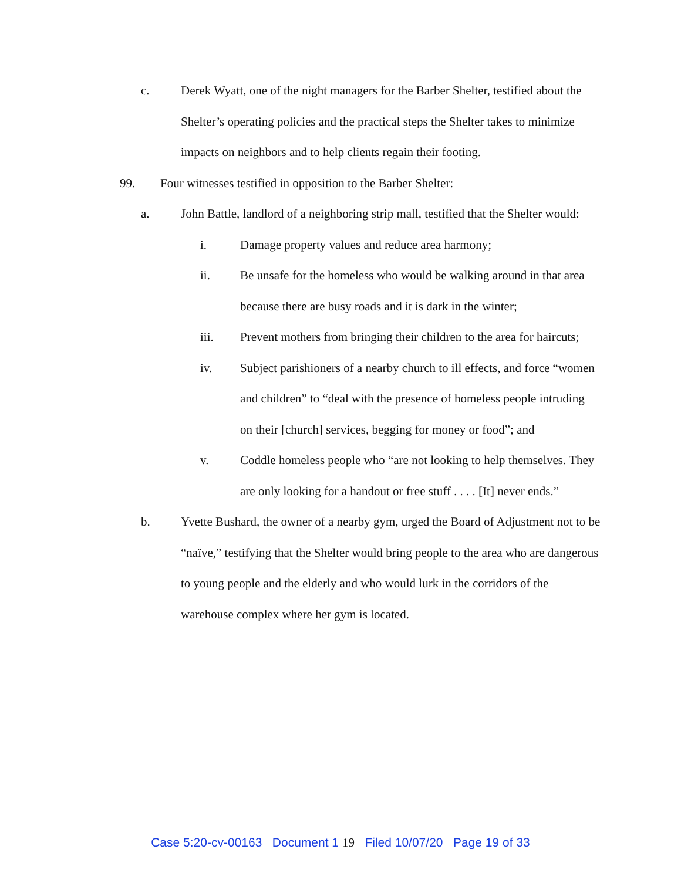c. Derek Wyatt, one of the night managers for the Barber Shelter, testified about the Shelter’s operating policies and the practical steps the Shelter takes to minimize impacts on neighbors and to help clients regain their footing.
99. Four witnesses testified in opposition to the Barber Shelter:
a. John Battle, landlord of a neighboring strip mall, testified that the Shelter would:
i. Damage property values and reduce area harmony;
ii. Be unsafe for the homeless who would be walking around in that area because there are busy roads and it is dark in the winter;
iii. Prevent mothers from bringing their children to the area for haircuts;
iv. Subject parishioners of a nearby church to ill effects, and force “women and children” to “deal with the presence of homeless people intruding on their [church] services, begging for money or food”; and
v. Coddle homeless people who “are not looking to help themselves. They are only looking for a handout or free stuff . . . . [It] never ends.”
b. Yvette Bushard, the owner of a nearby gym, urged the Board of Adjustment not to be “naïve,” testifying that the Shelter would bring people to the area who are dangerous to young people and the elderly and who would lurk in the corridors of the warehouse complex where her gym is located.
Case 5:20-cv-00163 Document 1 19 Filed 10/07/20 Page 19 of 33